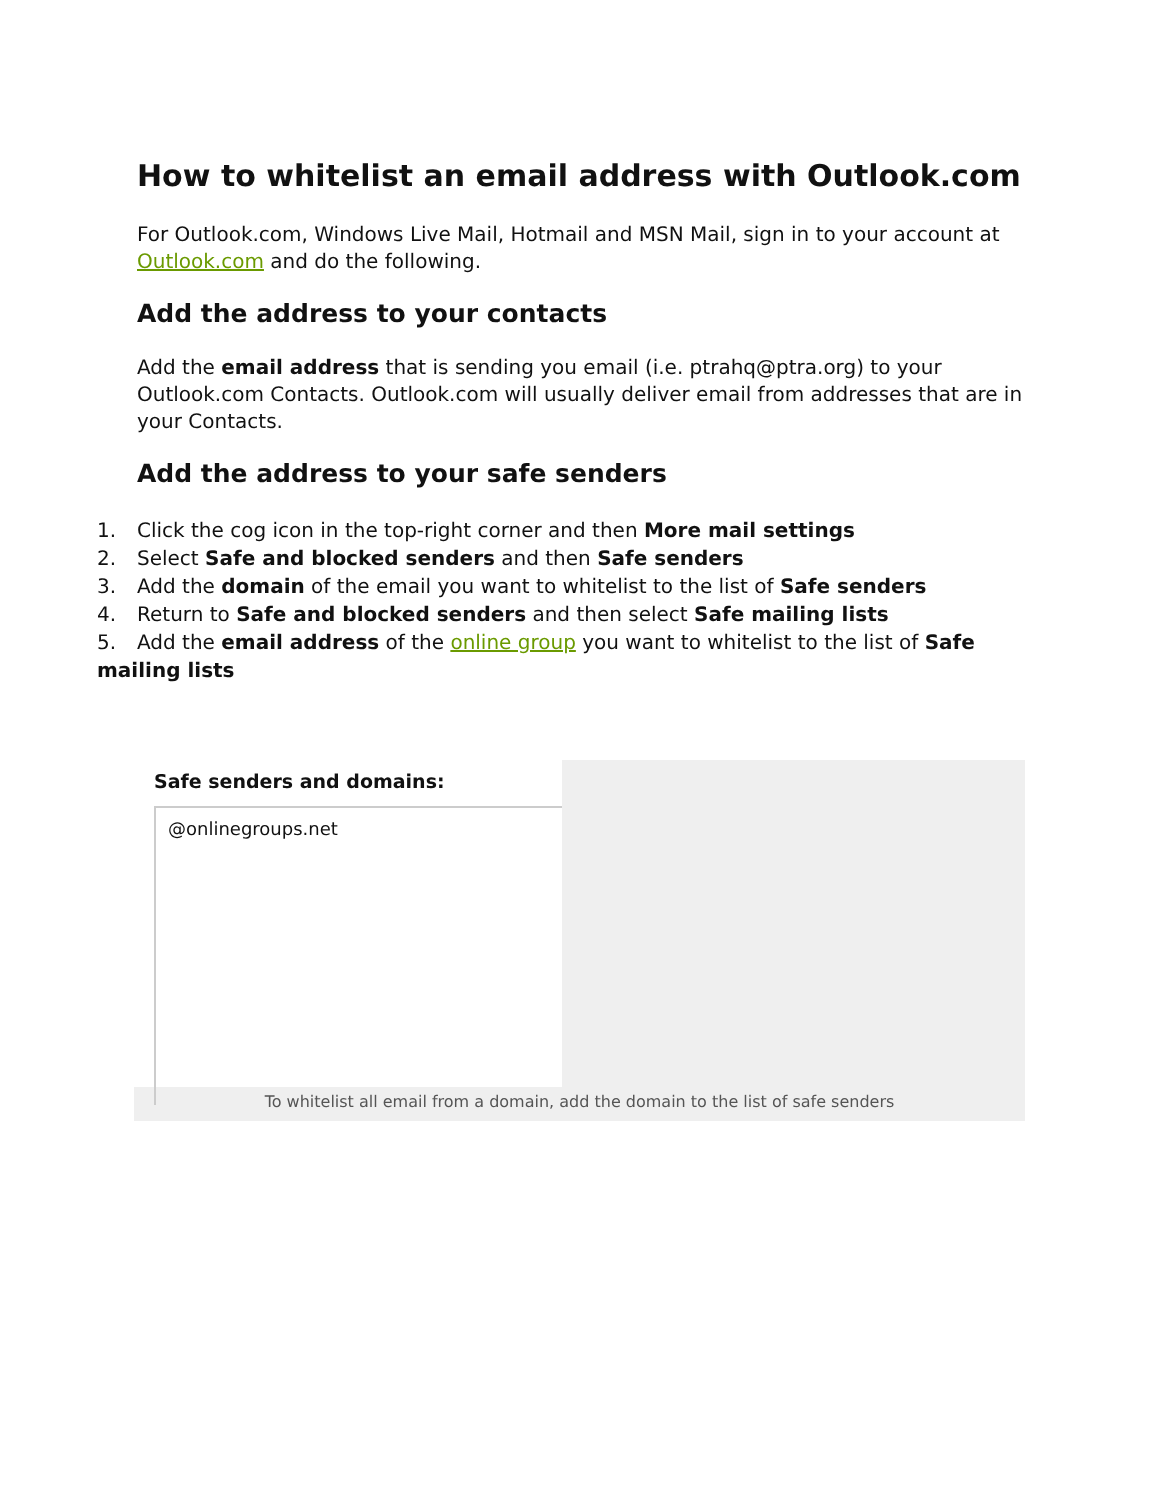How to whitelist an email address with Outlook.com
For Outlook.com, Windows Live Mail, Hotmail and MSN Mail, sign in to your account at Outlook.com and do the following.
Add the address to your contacts
Add the email address that is sending you email (i.e. ptrahq@ptra.org) to your Outlook.com Contacts. Outlook.com will usually deliver email from addresses that are in your Contacts.
Add the address to your safe senders
1. Click the cog icon in the top-right corner and then More mail settings
2. Select Safe and blocked senders and then Safe senders
3. Add the domain of the email you want to whitelist to the list of Safe senders
4. Return to Safe and blocked senders and then select Safe mailing lists
5. Add the email address of the online group you want to whitelist to the list of Safe mailing lists
Safe senders and domains:
@onlinegroups.net
To whitelist all email from a domain, add the domain to the list of safe senders